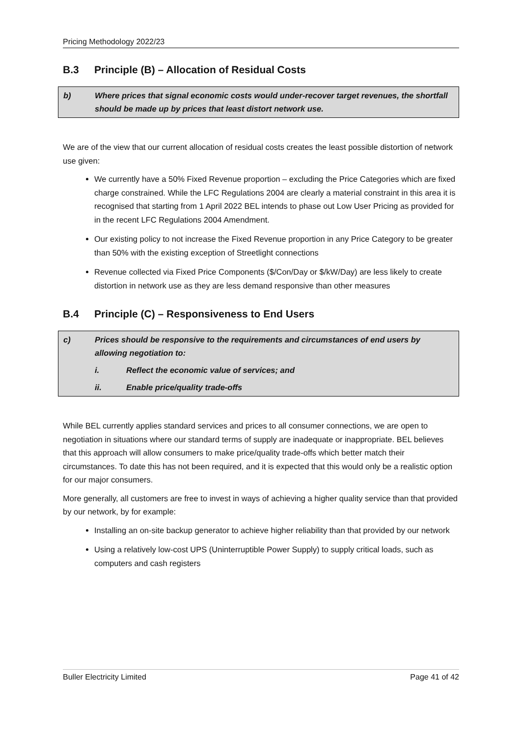Pricing Methodology 2022/23
B.3 Principle (B) – Allocation of Residual Costs
b) Where prices that signal economic costs would under-recover target revenues, the shortfall should be made up by prices that least distort network use.
We are of the view that our current allocation of residual costs creates the least possible distortion of network use given:
We currently have a 50% Fixed Revenue proportion – excluding the Price Categories which are fixed charge constrained. While the LFC Regulations 2004 are clearly a material constraint in this area it is recognised that starting from 1 April 2022 BEL intends to phase out Low User Pricing as provided for in the recent LFC Regulations 2004 Amendment.
Our existing policy to not increase the Fixed Revenue proportion in any Price Category to be greater than 50% with the existing exception of Streetlight connections
Revenue collected via Fixed Price Components ($/Con/Day or $/kW/Day) are less likely to create distortion in network use as they are less demand responsive than other measures
B.4 Principle (C) – Responsiveness to End Users
c) Prices should be responsive to the requirements and circumstances of end users by allowing negotiation to:
i. Reflect the economic value of services; and
ii. Enable price/quality trade-offs
While BEL currently applies standard services and prices to all consumer connections, we are open to negotiation in situations where our standard terms of supply are inadequate or inappropriate. BEL believes that this approach will allow consumers to make price/quality trade-offs which better match their circumstances. To date this has not been required, and it is expected that this would only be a realistic option for our major consumers.
More generally, all customers are free to invest in ways of achieving a higher quality service than that provided by our network, by for example:
Installing an on-site backup generator to achieve higher reliability than that provided by our network
Using a relatively low-cost UPS (Uninterruptible Power Supply) to supply critical loads, such as computers and cash registers
Buller Electricity Limited Page 41 of 42